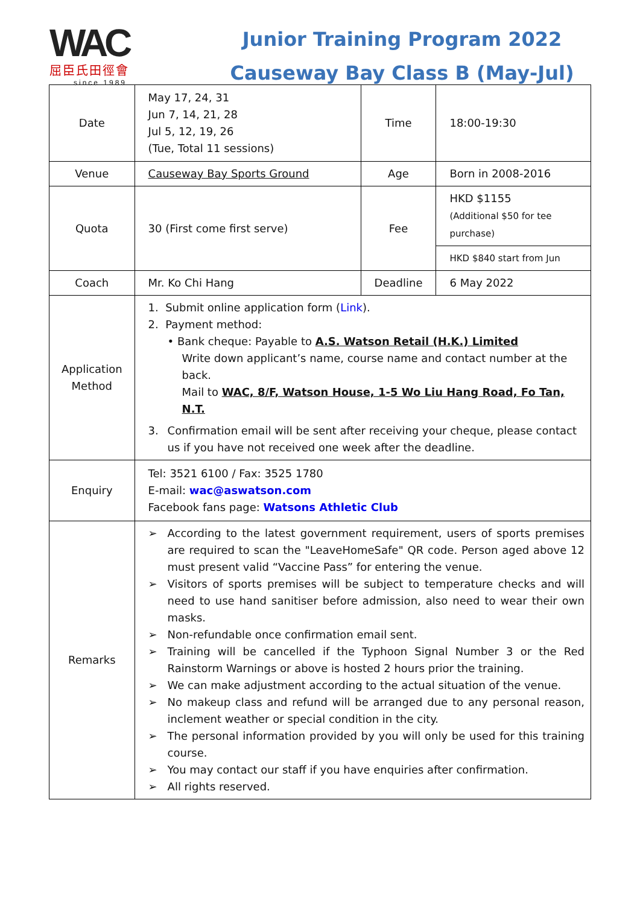WAC
屈臣氏田徑會
since 1989
Junior Training Program 2022
Causeway Bay Class B (May-Jul)
| Date | May 17, 24, 31 Jun 7, 14, 21, 28 Jul 5, 12, 19, 26 (Tue, Total 11 sessions) | Time | 18:00-19:30 |
| Venue | Causeway Bay Sports Ground | Age | Born in 2008-2016 |
| Quota | 30 (First come first serve) | Fee | HKD $1155 (Additional $50 for tee purchase) |
| | | | HKD $840 start from Jun |
| Coach | Mr. Ko Chi Hang | Deadline | 6 May 2022 |
| Application Method | 1. Submit online application form ( Link ). 2. Payment method: • Bank cheque: Payable to A.S. Watson Retail (H.K.) Limited Write down applicant’s name, course name and contact number at the back. Mail to WAC, 8/F, Watson House, 1-5 Wo Liu Hang Road, Fo Tan, N.T. 3. Confirmation email will be sent after receiving your cheque, please contact us if you have not received one week after the deadline. | | |
| Enquiry | Tel: 3521 6100 / Fax: 3525 1780 E-mail: wac@aswatson.com Facebook fans page: Watsons Athletic Club | | |
| Remarks | ➢ According to the latest government requirement, users of sports premises are required to scan the "LeaveHomeSafe" QR code. Person aged above 12 must present valid “Vaccine Pass” for entering the venue. ➢ Visitors of sports premises will be subject to temperature checks and will need to use hand sanitiser before admission, also need to wear their own masks. ➢ Non-refundable once confirmation email sent. ➢ Training will be cancelled if the Typhoon Signal Number 3 or the Red Rainstorm Warnings or above is hosted 2 hours prior the training. ➢ We can make adjustment according to the actual situation of the venue. ➢ No makeup class and refund will be arranged due to any personal reason, inclement weather or special condition in the city. ➢ The personal information provided by you will only be used for this training course. ➢ You may contact our staff if you have enquiries after confirmation. ➢ All rights reserved. | | |